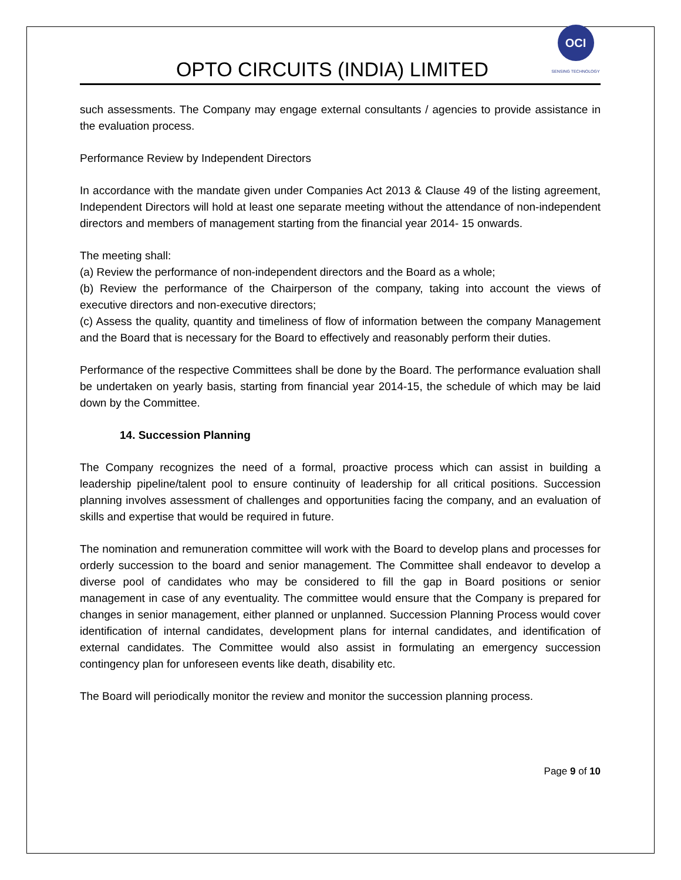OPTO CIRCUITS (INDIA) LIMITED
OCI
SENSING TECHNOLOGY
such assessments. The Company may engage external consultants / agencies to provide assistance in the evaluation process.
Performance Review by Independent Directors
In accordance with the mandate given under Companies Act 2013 & Clause 49 of the listing agreement, Independent Directors will hold at least one separate meeting without the attendance of non-independent directors and members of management starting from the financial year 2014- 15 onwards.
The meeting shall:
(a) Review the performance of non-independent directors and the Board as a whole;
(b) Review the performance of the Chairperson of the company, taking into account the views of executive directors and non-executive directors;
(c) Assess the quality, quantity and timeliness of flow of information between the company Management and the Board that is necessary for the Board to effectively and reasonably perform their duties.
Performance of the respective Committees shall be done by the Board. The performance evaluation shall be undertaken on yearly basis, starting from financial year 2014-15, the schedule of which may be laid down by the Committee.
14. Succession Planning
The Company recognizes the need of a formal, proactive process which can assist in building a leadership pipeline/talent pool to ensure continuity of leadership for all critical positions. Succession planning involves assessment of challenges and opportunities facing the company, and an evaluation of skills and expertise that would be required in future.
The nomination and remuneration committee will work with the Board to develop plans and processes for orderly succession to the board and senior management. The Committee shall endeavor to develop a diverse pool of candidates who may be considered to fill the gap in Board positions or senior management in case of any eventuality. The committee would ensure that the Company is prepared for changes in senior management, either planned or unplanned. Succession Planning Process would cover identification of internal candidates, development plans for internal candidates, and identification of external candidates. The Committee would also assist in formulating an emergency succession contingency plan for unforeseen events like death, disability etc.
The Board will periodically monitor the review and monitor the succession planning process.
Page 9 of 10